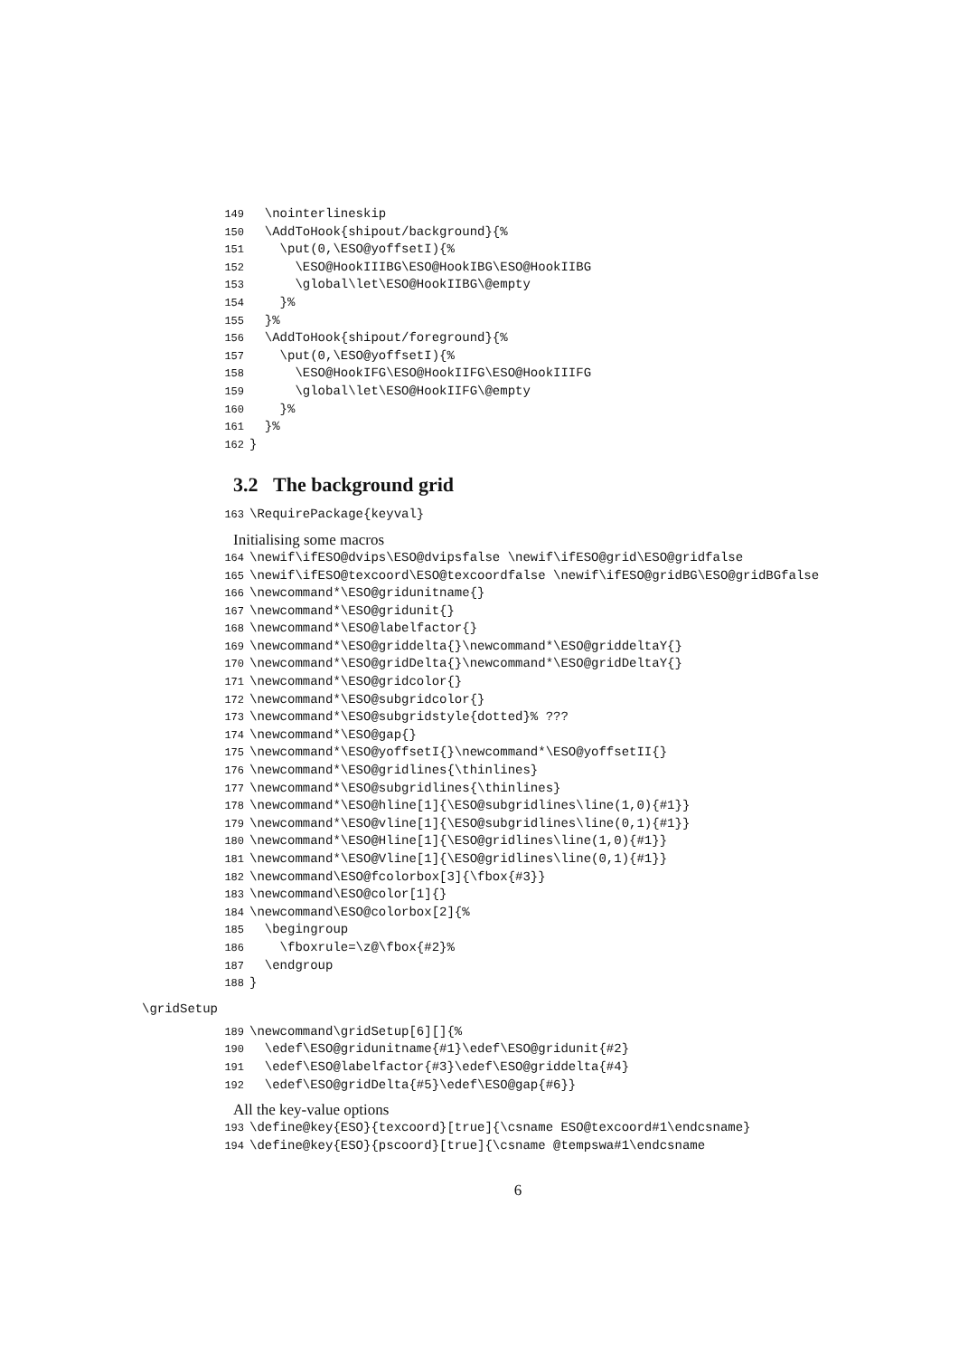149 \nointerlineskip
150 \AddToHook{shipout/background}{%
151 \put(0,\ESO@yoffsetI){%
152 \ESO@HookIIIBG\ESO@HookIBG\ESO@HookIIBG
153 \global\let\ESO@HookIIBG\@empty
154 }%
155 }%
156 \AddToHook{shipout/foreground}{%
157 \put(0,\ESO@yoffsetI){%
158 \ESO@HookIFG\ESO@HookIIFG\ESO@HookIIIFG
159 \global\let\ESO@HookIIFG\@empty
160 }%
161 }%
162 }
3.2 The background grid
163 \RequirePackage{keyval}
Initialising some macros
164 \newif\ifESO@dvips\ESO@dvipsfalse \newif\ifESO@grid\ESO@gridfalse
165 \newif\ifESO@texcoord\ESO@texcoordfalse \newif\ifESO@gridBG\ESO@gridBGfalse
166 \newcommand*\ESO@gridunitname{}
167 \newcommand*\ESO@gridunit{}
168 \newcommand*\ESO@labelfactor{}
169 \newcommand*\ESO@griddelta{}\newcommand*\ESO@griddeltaY{}
170 \newcommand*\ESO@gridDelta{}\newcommand*\ESO@gridDeltaY{}
171 \newcommand*\ESO@gridcolor{}
172 \newcommand*\ESO@subgridcolor{}
173 \newcommand*\ESO@subgridstyle{dotted}% ???
174 \newcommand*\ESO@gap{}
175 \newcommand*\ESO@yoffsetI{}\newcommand*\ESO@yoffsetII{}
176 \newcommand*\ESO@gridlines{\thinlines}
177 \newcommand*\ESO@subgridlines{\thinlines}
178 \newcommand*\ESO@hline[1]{\ESO@subgridlines\line(1,0){#1}}
179 \newcommand*\ESO@vline[1]{\ESO@subgridlines\line(0,1){#1}}
180 \newcommand*\ESO@Hline[1]{\ESO@gridlines\line(1,0){#1}}
181 \newcommand*\ESO@Vline[1]{\ESO@gridlines\line(0,1){#1}}
182 \newcommand\ESO@fcolorbox[3]{\fbox{#3}}
183 \newcommand\ESO@color[1]{}
184 \newcommand\ESO@colorbox[2]{%
185 \begingroup
186 \fboxrule=\z@\fbox{#2}%
187 \endgroup
188 }
\gridSetup
189 \newcommand\gridSetup[6][]{%
190 \edef\ESO@gridunitname{#1}\edef\ESO@gridunit{#2}
191 \edef\ESO@labelfactor{#3}\edef\ESO@griddelta{#4}
192 \edef\ESO@gridDelta{#5}\edef\ESO@gap{#6}}
All the key-value options
193 \define@key{ESO}{texcoord}[true]{\csname ESO@texcoord#1\endcsname}
194 \define@key{ESO}{pscoord}[true]{\csname @tempswa#1\endcsname
6